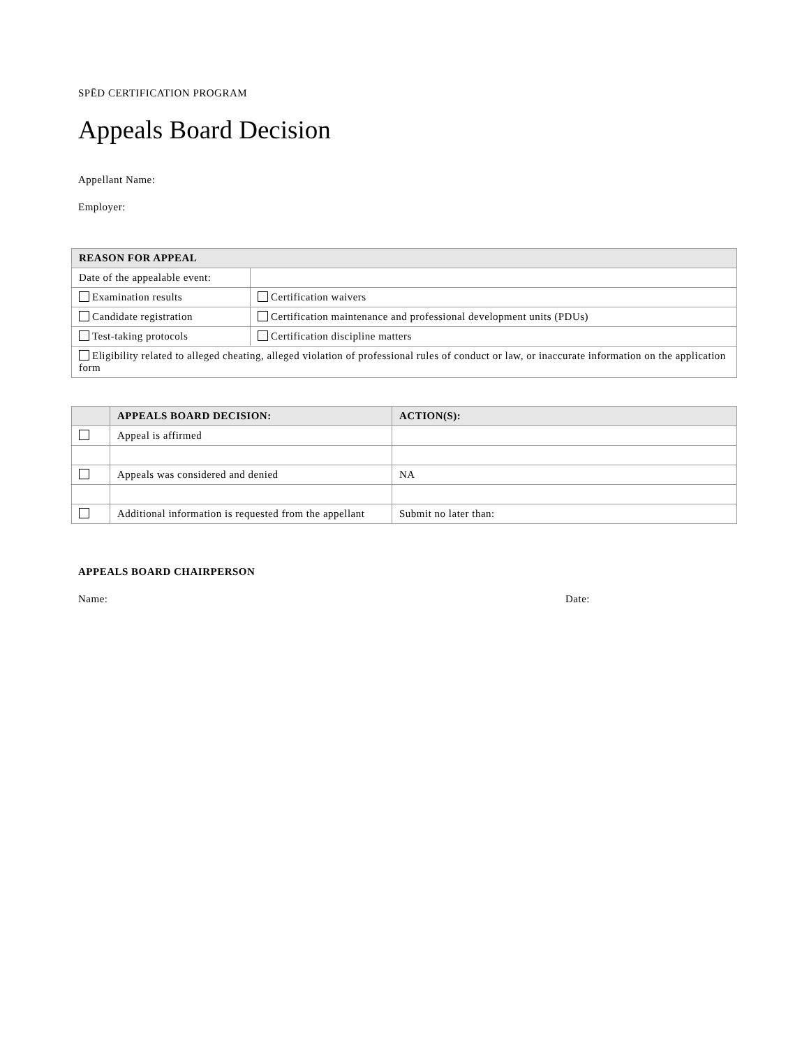SPĒD CERTIFICATION PROGRAM
Appeals Board Decision
Appellant Name:
Employer:
| REASON FOR APPEAL | | |
| --- | --- | --- |
| Date of the appealable event: | | |
| Examination results | | Certification waivers |
| Candidate registration | | Certification maintenance and professional development units (PDUs) |
| Test-taking protocols | | Certification discipline matters |
| Eligibility related to alleged cheating, alleged violation of professional rules of conduct or law, or inaccurate information on the application form | | |
| | APPEALS BOARD DECISION: | ACTION(S): |
| --- | --- | --- |
| | Appeal is affirmed | |
| | Appeals was considered and denied | NA |
| | Additional information is requested from the appellant | Submit no later than: |
APPEALS BOARD CHAIRPERSON
Name: Date: